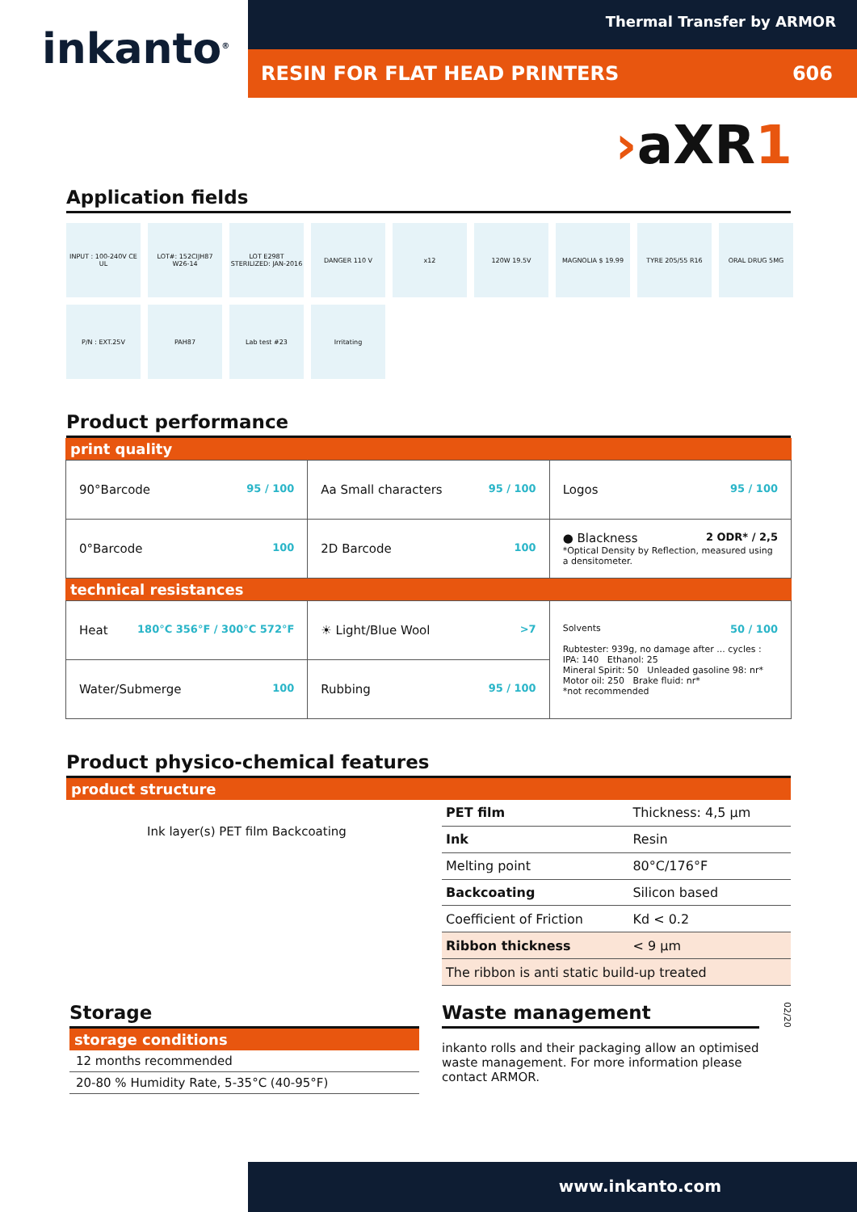inkanto<sup>®</sup>
Thermal Transfer by ARMOR
RESIN FOR FLAT HEAD PRINTERS 606
›aXR1
Application fields
INPUT : 100-240V CE UL
LOT#: 152CIJH87 W26-14
LOT E298T STERILIZED: JAN-2016
DANGER 110 V
x12
120W 19.5V
MAGNOLIA $ 19.99
TYRE 205/55 R16
ORAL DRUG 5MG
P/N : EXT.25V
PAH87
Lab test #23
Irritating
Product performance
print quality
| 90°Barcode 95 / 100 | Aa Small characters 95 / 100 | Logos 95 / 100 |
| 0°Barcode 100 | 2D Barcode 100 | ● Blackness 2 ODR* / 2,5 *Optical Density by Reflection, measured using a densitometer. |
technical resistances
| Heat 180°C 356°F / 300°C 572°F | ☀ Light/Blue Wool >7 | Solvents 50 / 100 Rubtester: 939g, no damage after ... cycles : IPA: 140 Ethanol: 25 Mineral Spirit: 50 Unleaded gasoline 98: nr* Motor oil: 250 Brake fluid: nr* *not recommended |
| Water/Submerge 100 | Rubbing 95 / 100 | |
Product physico-chemical features
product structure
Ink layer(s) PET film Backcoating
| PET film | Thickness: 4,5 µm | |
| Ink | Resin | |
| Melting point | | 80°C/176°F |
| Backcoating | | Silicon based |
| Coefficient of Friction | | Kd < 0.2 |
| Ribbon thickness | | < 9 µm |
| The ribbon is anti static build-up treated | | |
Storage
storage conditions
12 months recommended
20-80 % Humidity Rate, 5-35°C (40-95°F)
Waste management
inkanto rolls and their packaging allow an optimised waste management. For more information please contact ARMOR.
02/20
www.inkanto.com